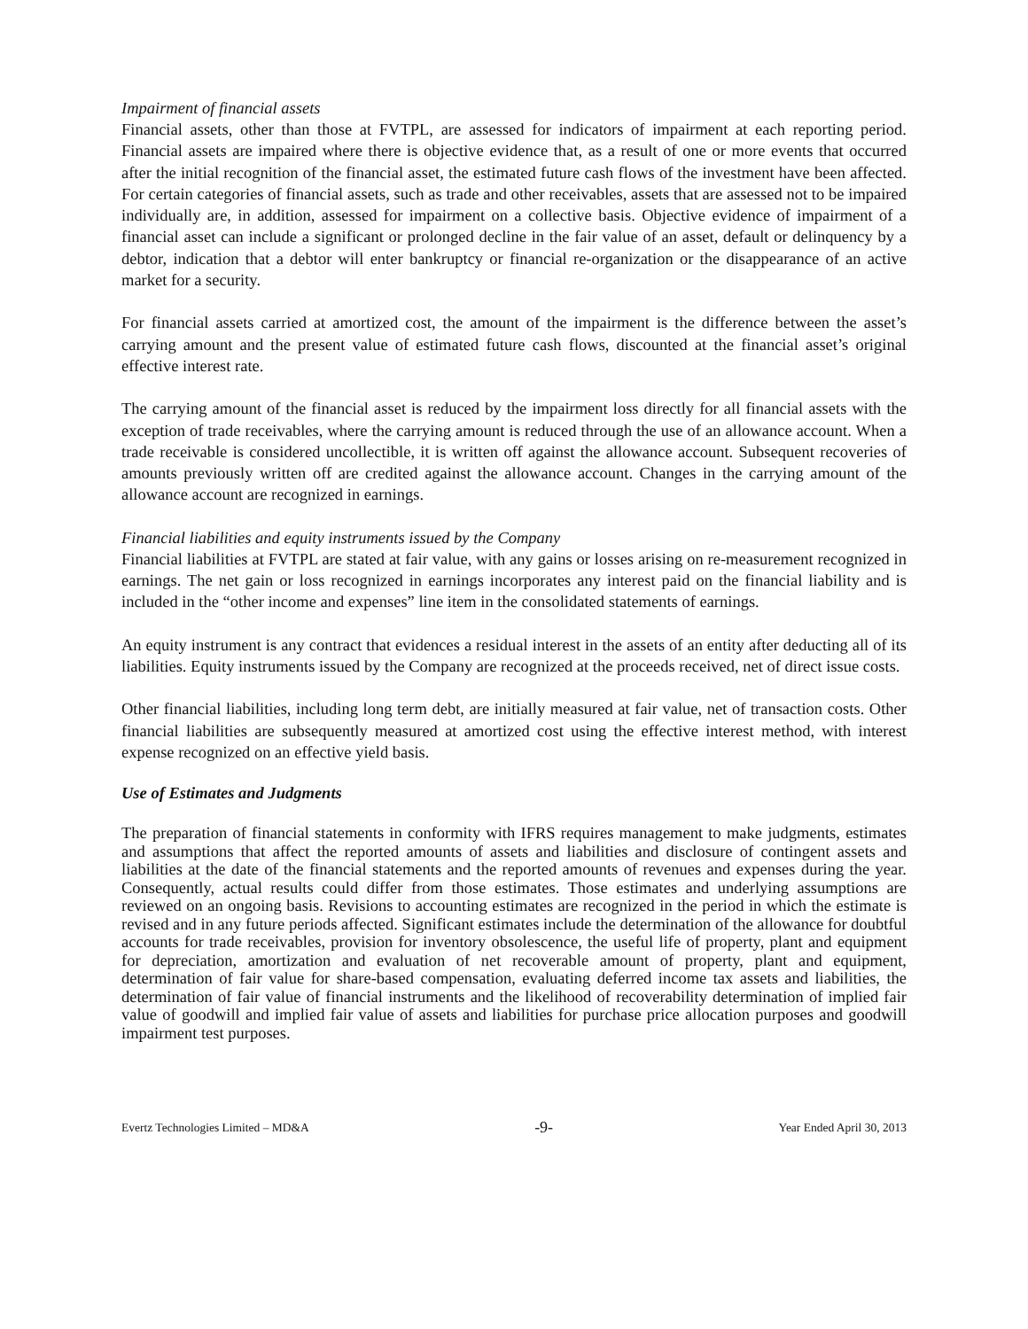Impairment of financial assets
Financial assets, other than those at FVTPL, are assessed for indicators of impairment at each reporting period. Financial assets are impaired where there is objective evidence that, as a result of one or more events that occurred after the initial recognition of the financial asset, the estimated future cash flows of the investment have been affected. For certain categories of financial assets, such as trade and other receivables, assets that are assessed not to be impaired individually are, in addition, assessed for impairment on a collective basis. Objective evidence of impairment of a financial asset can include a significant or prolonged decline in the fair value of an asset, default or delinquency by a debtor, indication that a debtor will enter bankruptcy or financial re-organization or the disappearance of an active market for a security.
For financial assets carried at amortized cost, the amount of the impairment is the difference between the asset’s carrying amount and the present value of estimated future cash flows, discounted at the financial asset’s original effective interest rate.
The carrying amount of the financial asset is reduced by the impairment loss directly for all financial assets with the exception of trade receivables, where the carrying amount is reduced through the use of an allowance account. When a trade receivable is considered uncollectible, it is written off against the allowance account. Subsequent recoveries of amounts previously written off are credited against the allowance account. Changes in the carrying amount of the allowance account are recognized in earnings.
Financial liabilities and equity instruments issued by the Company
Financial liabilities at FVTPL are stated at fair value, with any gains or losses arising on re-measurement recognized in earnings. The net gain or loss recognized in earnings incorporates any interest paid on the financial liability and is included in the “other income and expenses” line item in the consolidated statements of earnings.
An equity instrument is any contract that evidences a residual interest in the assets of an entity after deducting all of its liabilities. Equity instruments issued by the Company are recognized at the proceeds received, net of direct issue costs.
Other financial liabilities, including long term debt, are initially measured at fair value, net of transaction costs. Other financial liabilities are subsequently measured at amortized cost using the effective interest method, with interest expense recognized on an effective yield basis.
Use of Estimates and Judgments
The preparation of financial statements in conformity with IFRS requires management to make judgments, estimates and assumptions that affect the reported amounts of assets and liabilities and disclosure of contingent assets and liabilities at the date of the financial statements and the reported amounts of revenues and expenses during the year. Consequently, actual results could differ from those estimates. Those estimates and underlying assumptions are reviewed on an ongoing basis. Revisions to accounting estimates are recognized in the period in which the estimate is revised and in any future periods affected. Significant estimates include the determination of the allowance for doubtful accounts for trade receivables, provision for inventory obsolescence, the useful life of property, plant and equipment for depreciation, amortization and evaluation of net recoverable amount of property, plant and equipment, determination of fair value for share-based compensation, evaluating deferred income tax assets and liabilities, the determination of fair value of financial instruments and the likelihood of recoverability determination of implied fair value of goodwill and implied fair value of assets and liabilities for purchase price allocation purposes and goodwill impairment test purposes.
Evertz Technologies Limited – MD&A -9- Year Ended April 30, 2013